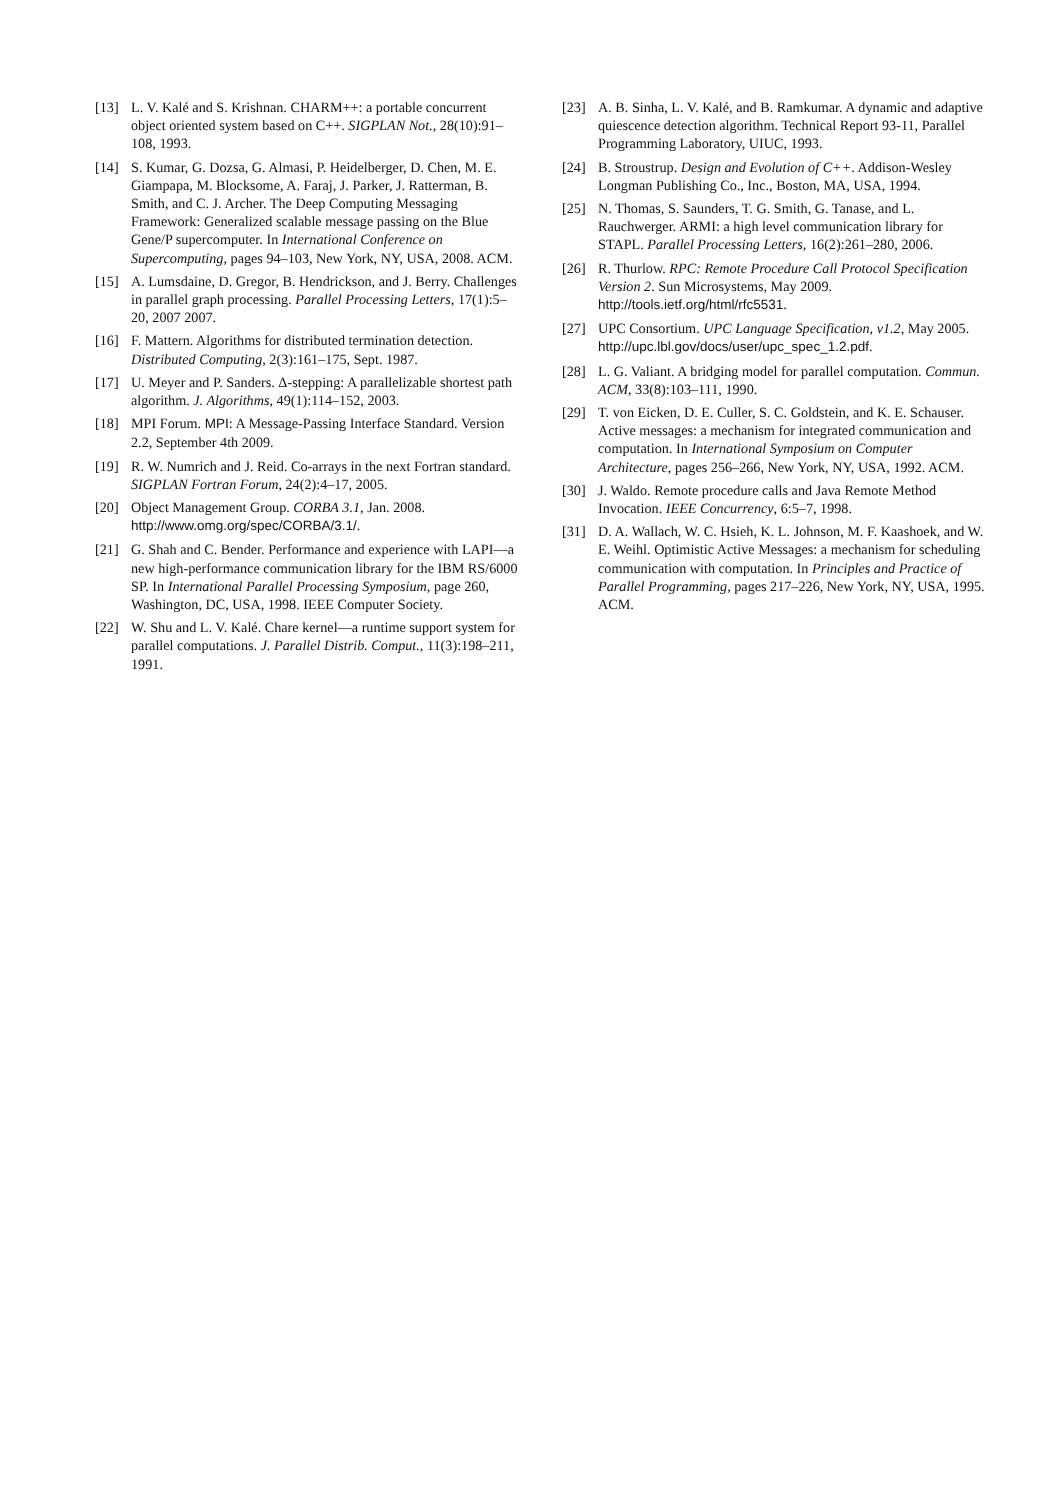[13] L. V. Kalé and S. Krishnan. CHARM++: a portable concurrent object oriented system based on C++. SIGPLAN Not., 28(10):91–108, 1993.
[14] S. Kumar, G. Dozsa, G. Almasi, P. Heidelberger, D. Chen, M. E. Giampapa, M. Blocksome, A. Faraj, J. Parker, J. Ratterman, B. Smith, and C. J. Archer. The Deep Computing Messaging Framework: Generalized scalable message passing on the Blue Gene/P supercomputer. In International Conference on Supercomputing, pages 94–103, New York, NY, USA, 2008. ACM.
[15] A. Lumsdaine, D. Gregor, B. Hendrickson, and J. Berry. Challenges in parallel graph processing. Parallel Processing Letters, 17(1):5–20, 2007 2007.
[16] F. Mattern. Algorithms for distributed termination detection. Distributed Computing, 2(3):161–175, Sept. 1987.
[17] U. Meyer and P. Sanders. Δ-stepping: A parallelizable shortest path algorithm. J. Algorithms, 49(1):114–152, 2003.
[18] MPI Forum. MPI: A Message-Passing Interface Standard. Version 2.2, September 4th 2009.
[19] R. W. Numrich and J. Reid. Co-arrays in the next Fortran standard. SIGPLAN Fortran Forum, 24(2):4–17, 2005.
[20] Object Management Group. CORBA 3.1, Jan. 2008. http://www.omg.org/spec/CORBA/3.1/.
[21] G. Shah and C. Bender. Performance and experience with LAPI—a new high-performance communication library for the IBM RS/6000 SP. In International Parallel Processing Symposium, page 260, Washington, DC, USA, 1998. IEEE Computer Society.
[22] W. Shu and L. V. Kalé. Chare kernel—a runtime support system for parallel computations. J. Parallel Distrib. Comput., 11(3):198–211, 1991.
[23] A. B. Sinha, L. V. Kalé, and B. Ramkumar. A dynamic and adaptive quiescence detection algorithm. Technical Report 93-11, Parallel Programming Laboratory, UIUC, 1993.
[24] B. Stroustrup. Design and Evolution of C++. Addison-Wesley Longman Publishing Co., Inc., Boston, MA, USA, 1994.
[25] N. Thomas, S. Saunders, T. G. Smith, G. Tanase, and L. Rauchwerger. ARMI: a high level communication library for STAPL. Parallel Processing Letters, 16(2):261–280, 2006.
[26] R. Thurlow. RPC: Remote Procedure Call Protocol Specification Version 2. Sun Microsystems, May 2009. http://tools.ietf.org/html/rfc5531.
[27] UPC Consortium. UPC Language Specification, v1.2, May 2005. http://upc.lbl.gov/docs/user/upc_spec_1.2.pdf.
[28] L. G. Valiant. A bridging model for parallel computation. Commun. ACM, 33(8):103–111, 1990.
[29] T. von Eicken, D. E. Culler, S. C. Goldstein, and K. E. Schauser. Active messages: a mechanism for integrated communication and computation. In International Symposium on Computer Architecture, pages 256–266, New York, NY, USA, 1992. ACM.
[30] J. Waldo. Remote procedure calls and Java Remote Method Invocation. IEEE Concurrency, 6:5–7, 1998.
[31] D. A. Wallach, W. C. Hsieh, K. L. Johnson, M. F. Kaashoek, and W. E. Weihl. Optimistic Active Messages: a mechanism for scheduling communication with computation. In Principles and Practice of Parallel Programming, pages 217–226, New York, NY, USA, 1995. ACM.